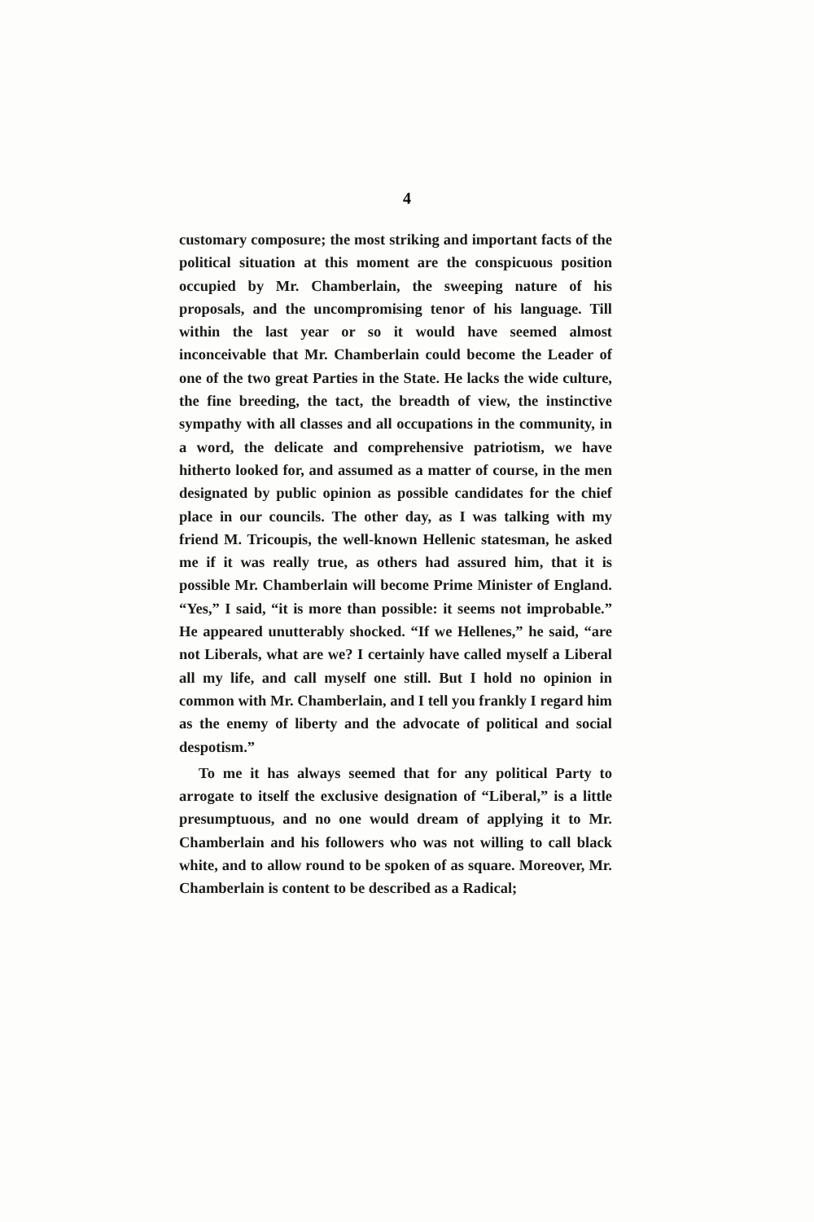4
customary composure; the most striking and important facts of the political situation at this moment are the conspicuous position occupied by Mr. Chamberlain, the sweeping nature of his proposals, and the uncompromising tenor of his language. Till within the last year or so it would have seemed almost inconceivable that Mr. Chamberlain could become the Leader of one of the two great Parties in the State. He lacks the wide culture, the fine breeding, the tact, the breadth of view, the instinctive sympathy with all classes and all occupations in the community, in a word, the delicate and comprehensive patriotism, we have hitherto looked for, and assumed as a matter of course, in the men designated by public opinion as possible candidates for the chief place in our councils. The other day, as I was talking with my friend M. Tricoupis, the well-known Hellenic statesman, he asked me if it was really true, as others had assured him, that it is possible Mr. Chamberlain will become Prime Minister of England. “Yes,” I said, “it is more than possible: it seems not improbable.” He appeared unutterably shocked. “If we Hellenes,” he said, “are not Liberals, what are we? I certainly have called myself a Liberal all my life, and call myself one still. But I hold no opinion in common with Mr. Chamberlain, and I tell you frankly I regard him as the enemy of liberty and the advocate of political and social despotism.”
To me it has always seemed that for any political Party to arrogate to itself the exclusive designation of “Liberal,” is a little presumptuous, and no one would dream of applying it to Mr. Chamberlain and his followers who was not willing to call black white, and to allow round to be spoken of as square. Moreover, Mr. Chamberlain is content to be described as a Radical;